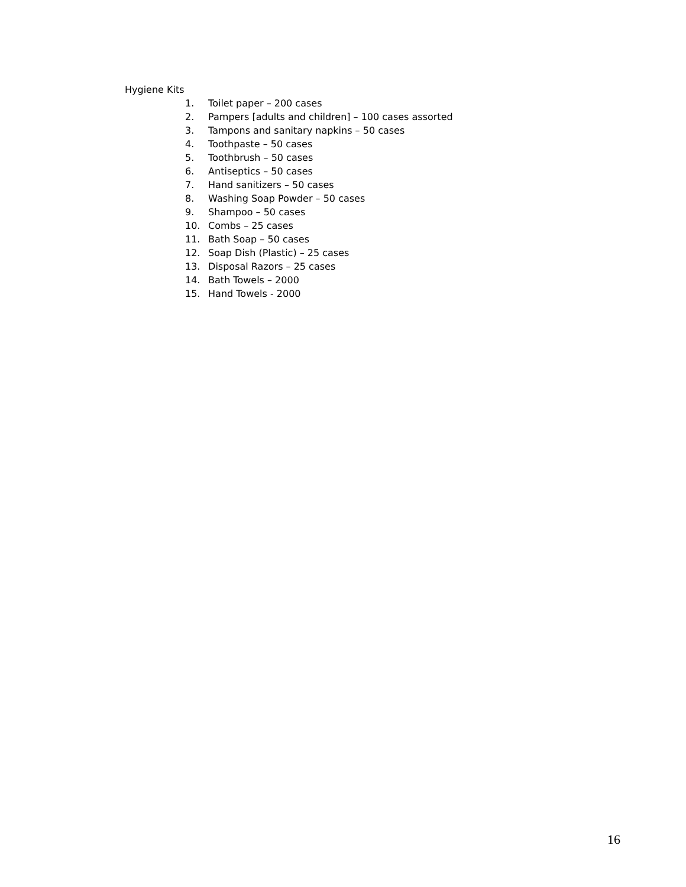Hygiene Kits
1. Toilet paper – 200 cases
2. Pampers [adults and children] – 100 cases assorted
3. Tampons and sanitary napkins – 50 cases
4. Toothpaste – 50 cases
5. Toothbrush – 50 cases
6. Antiseptics – 50 cases
7. Hand sanitizers – 50 cases
8. Washing Soap Powder – 50 cases
9. Shampoo – 50 cases
10. Combs – 25 cases
11. Bath Soap – 50 cases
12. Soap Dish (Plastic) – 25 cases
13. Disposal Razors – 25 cases
14. Bath Towels – 2000
15. Hand Towels - 2000
16